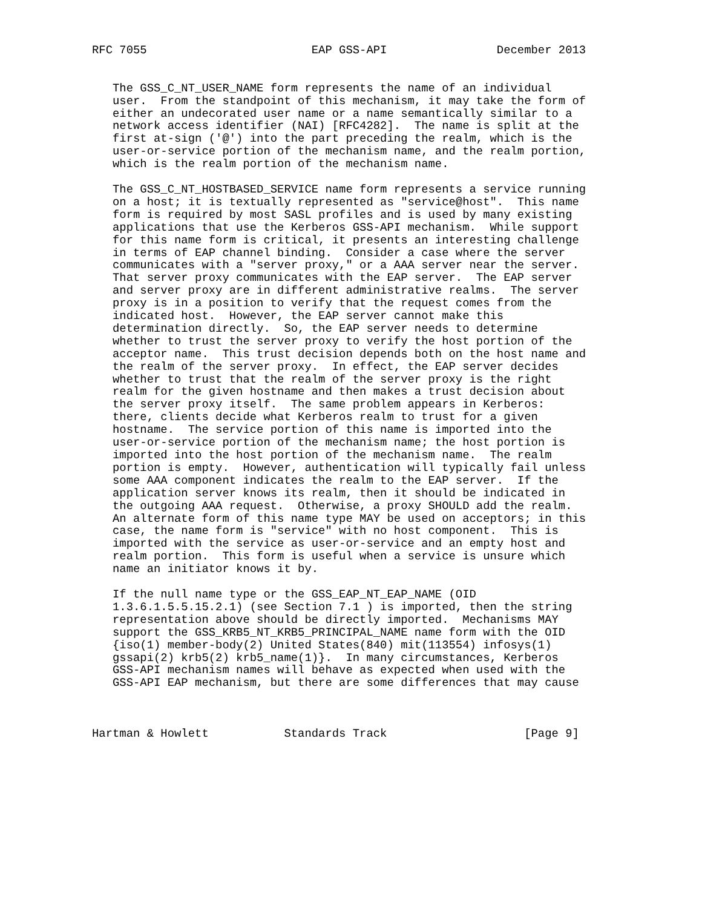RFC 7055                        EAP GSS-API                December 2013


   The GSS_C_NT_USER_NAME form represents the name of an individual
   user.  From the standpoint of this mechanism, it may take the form of
   either an undecorated user name or a name semantically similar to a
   network access identifier (NAI) [RFC4282].  The name is split at the
   first at-sign ('@') into the part preceding the realm, which is the
   user-or-service portion of the mechanism name, and the realm portion,
   which is the realm portion of the mechanism name.

   The GSS_C_NT_HOSTBASED_SERVICE name form represents a service running
   on a host; it is textually represented as "service@host".  This name
   form is required by most SASL profiles and is used by many existing
   applications that use the Kerberos GSS-API mechanism.  While support
   for this name form is critical, it presents an interesting challenge
   in terms of EAP channel binding.  Consider a case where the server
   communicates with a "server proxy," or a AAA server near the server.
   That server proxy communicates with the EAP server.  The EAP server
   and server proxy are in different administrative realms.  The server
   proxy is in a position to verify that the request comes from the
   indicated host.  However, the EAP server cannot make this
   determination directly.  So, the EAP server needs to determine
   whether to trust the server proxy to verify the host portion of the
   acceptor name.  This trust decision depends both on the host name and
   the realm of the server proxy.  In effect, the EAP server decides
   whether to trust that the realm of the server proxy is the right
   realm for the given hostname and then makes a trust decision about
   the server proxy itself.  The same problem appears in Kerberos:
   there, clients decide what Kerberos realm to trust for a given
   hostname.  The service portion of this name is imported into the
   user-or-service portion of the mechanism name; the host portion is
   imported into the host portion of the mechanism name.  The realm
   portion is empty.  However, authentication will typically fail unless
   some AAA component indicates the realm to the EAP server.  If the
   application server knows its realm, then it should be indicated in
   the outgoing AAA request.  Otherwise, a proxy SHOULD add the realm.
   An alternate form of this name type MAY be used on acceptors; in this
   case, the name form is "service" with no host component.  This is
   imported with the service as user-or-service and an empty host and
   realm portion.  This form is useful when a service is unsure which
   name an initiator knows it by.

   If the null name type or the GSS_EAP_NT_EAP_NAME (OID
   1.3.6.1.5.5.15.2.1) (see Section 7.1 ) is imported, then the string
   representation above should be directly imported.  Mechanisms MAY
   support the GSS_KRB5_NT_KRB5_PRINCIPAL_NAME name form with the OID
   {iso(1) member-body(2) United States(840) mit(113554) infosys(1)
   gssapi(2) krb5(2) krb5_name(1)}.  In many circumstances, Kerberos
   GSS-API mechanism names will behave as expected when used with the
   GSS-API EAP mechanism, but there are some differences that may cause



Hartman & Howlett           Standards Track                    [Page 9]